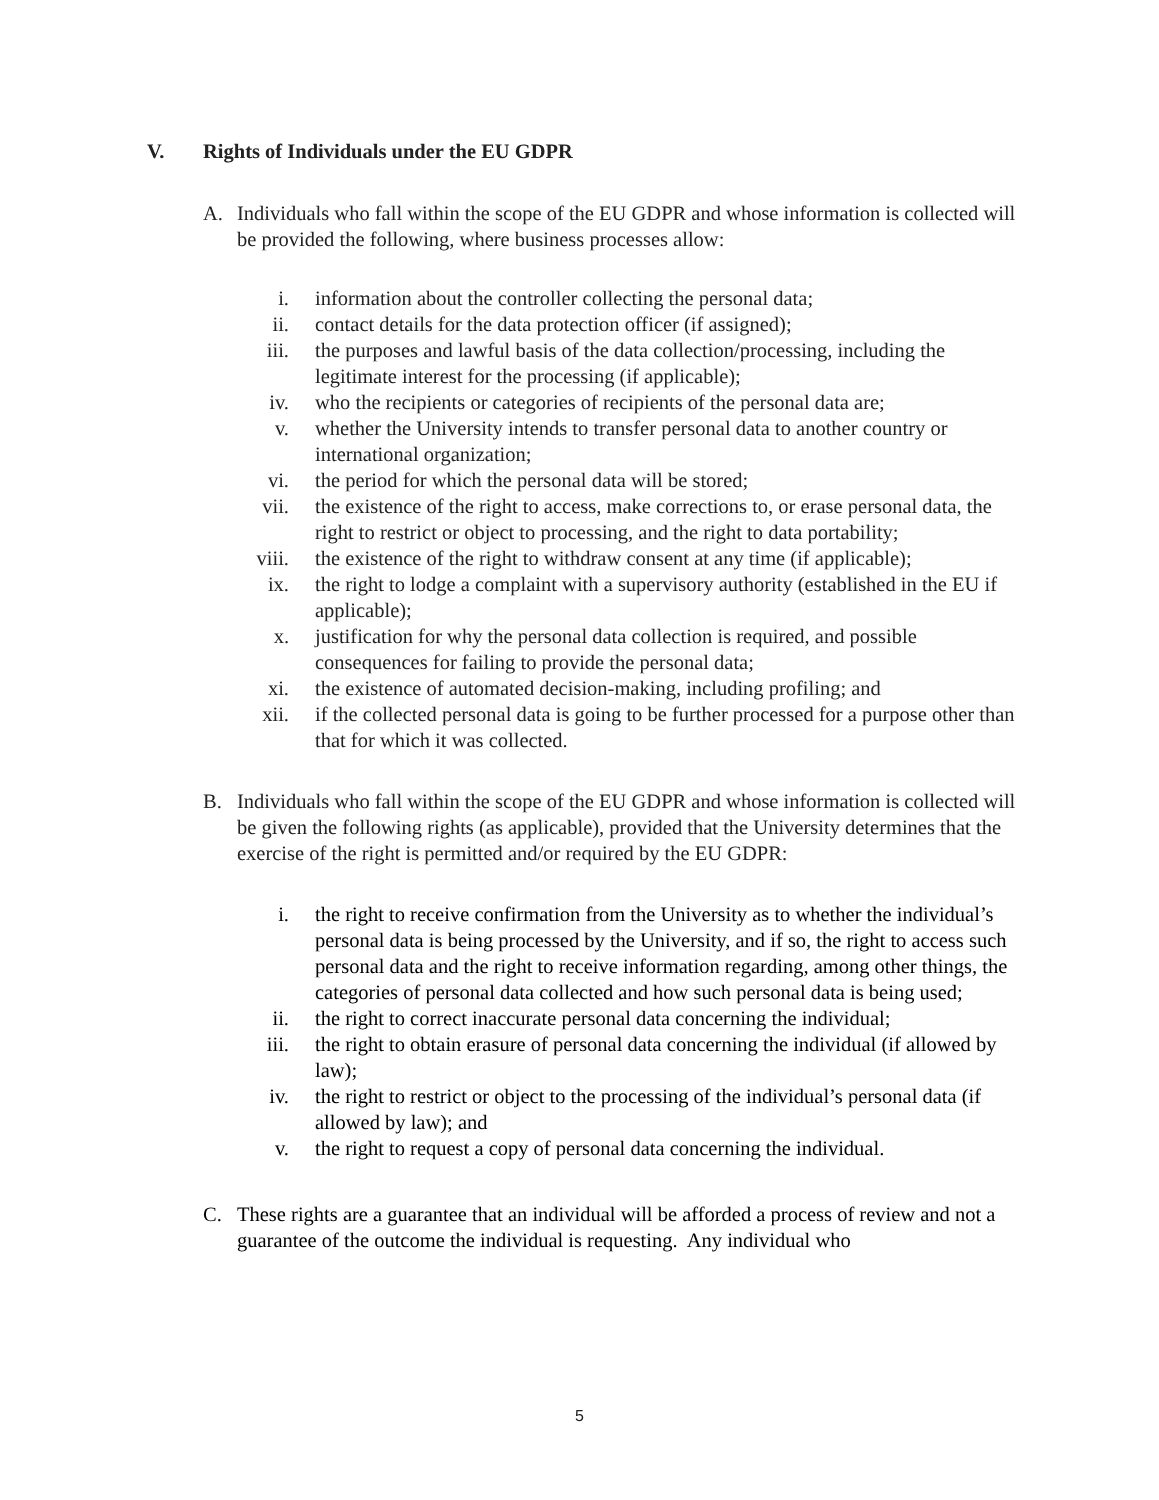V. Rights of Individuals under the EU GDPR
A. Individuals who fall within the scope of the EU GDPR and whose information is collected will be provided the following, where business processes allow:
i. information about the controller collecting the personal data;
ii. contact details for the data protection officer (if assigned);
iii. the purposes and lawful basis of the data collection/processing, including the legitimate interest for the processing (if applicable);
iv. who the recipients or categories of recipients of the personal data are;
v. whether the University intends to transfer personal data to another country or international organization;
vi. the period for which the personal data will be stored;
vii. the existence of the right to access, make corrections to, or erase personal data, the right to restrict or object to processing, and the right to data portability;
viii. the existence of the right to withdraw consent at any time (if applicable);
ix. the right to lodge a complaint with a supervisory authority (established in the EU if applicable);
x. justification for why the personal data collection is required, and possible consequences for failing to provide the personal data;
xi. the existence of automated decision-making, including profiling; and
xii. if the collected personal data is going to be further processed for a purpose other than that for which it was collected.
B. Individuals who fall within the scope of the EU GDPR and whose information is collected will be given the following rights (as applicable), provided that the University determines that the exercise of the right is permitted and/or required by the EU GDPR:
i. the right to receive confirmation from the University as to whether the individual’s personal data is being processed by the University, and if so, the right to access such personal data and the right to receive information regarding, among other things, the categories of personal data collected and how such personal data is being used;
ii. the right to correct inaccurate personal data concerning the individual;
iii. the right to obtain erasure of personal data concerning the individual (if allowed by law);
iv. the right to restrict or object to the processing of the individual’s personal data (if allowed by law); and
v. the right to request a copy of personal data concerning the individual.
C. These rights are a guarantee that an individual will be afforded a process of review and not a guarantee of the outcome the individual is requesting. Any individual who
5